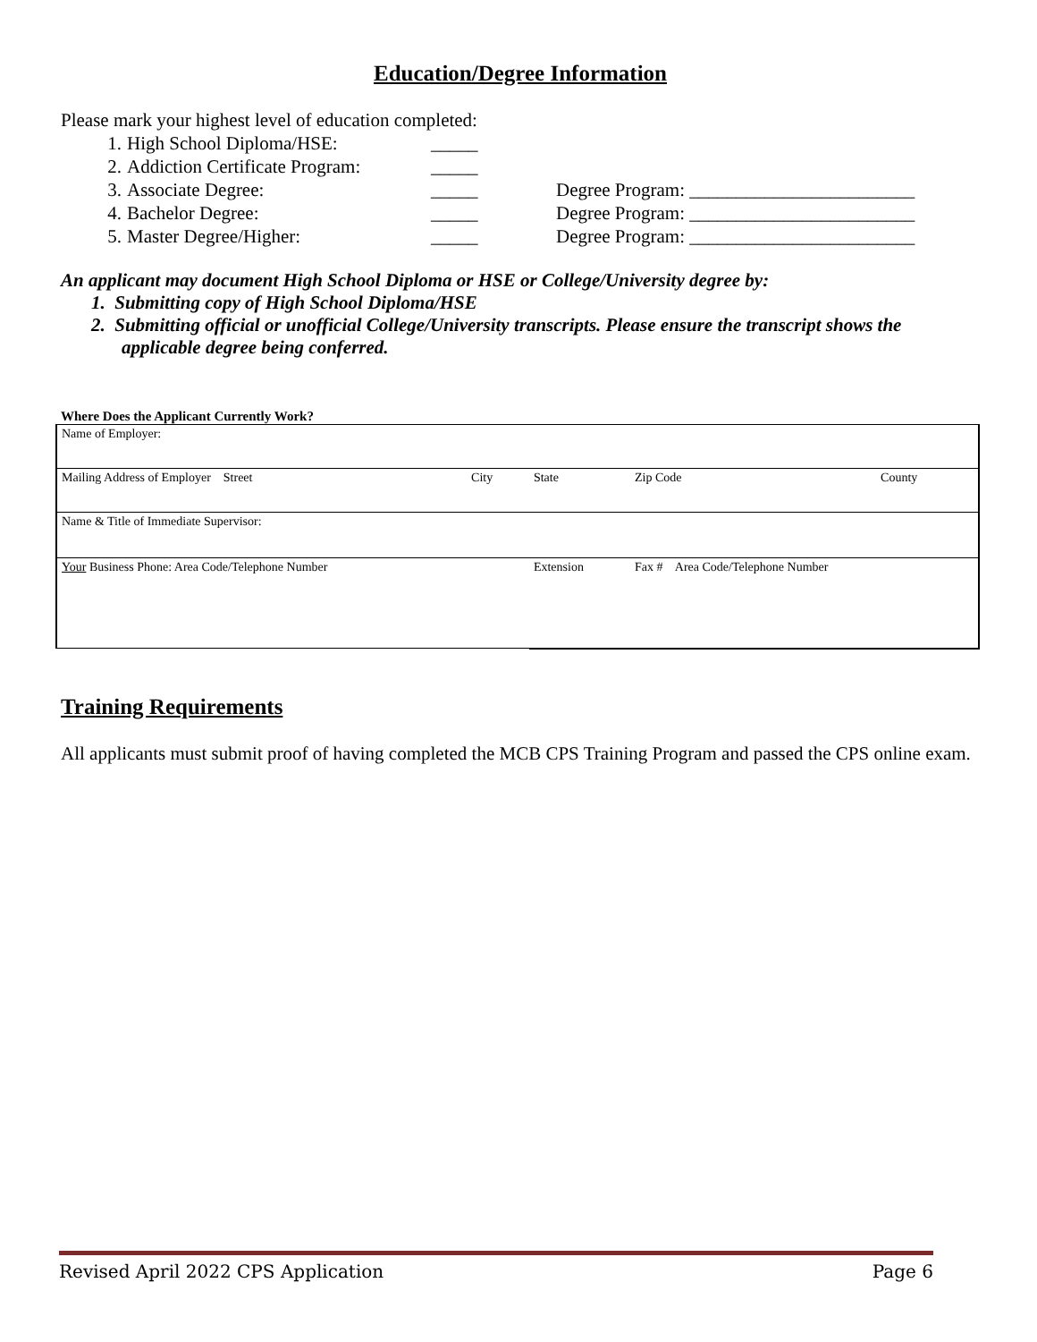Education/Degree Information
Please mark your highest level of education completed:
1. High School Diploma/HSE: _____
2. Addiction Certificate Program: _____
3. Associate Degree: _____ Degree Program: ________________________
4. Bachelor Degree: _____ Degree Program: ________________________
5. Master Degree/Higher: _____ Degree Program: ________________________
An applicant may document High School Diploma or HSE or College/University degree by:
1. Submitting copy of High School Diploma/HSE
2. Submitting official or unofficial College/University transcripts. Please ensure the transcript shows the applicable degree being conferred.
Where Does the Applicant Currently Work?
| Name of Employer: | | | | |
| Mailing Address of Employer Street | City | State | Zip Code | County |
| Name & Title of Immediate Supervisor: | | | | |
| Your Business Phone: Area Code/Telephone Number | | Extension | Fax # Area Code/Telephone Number | |
Training Requirements
All applicants must submit proof of having completed the MCB CPS Training Program and passed the CPS online exam.
Revised April 2022 CPS Application Page 6